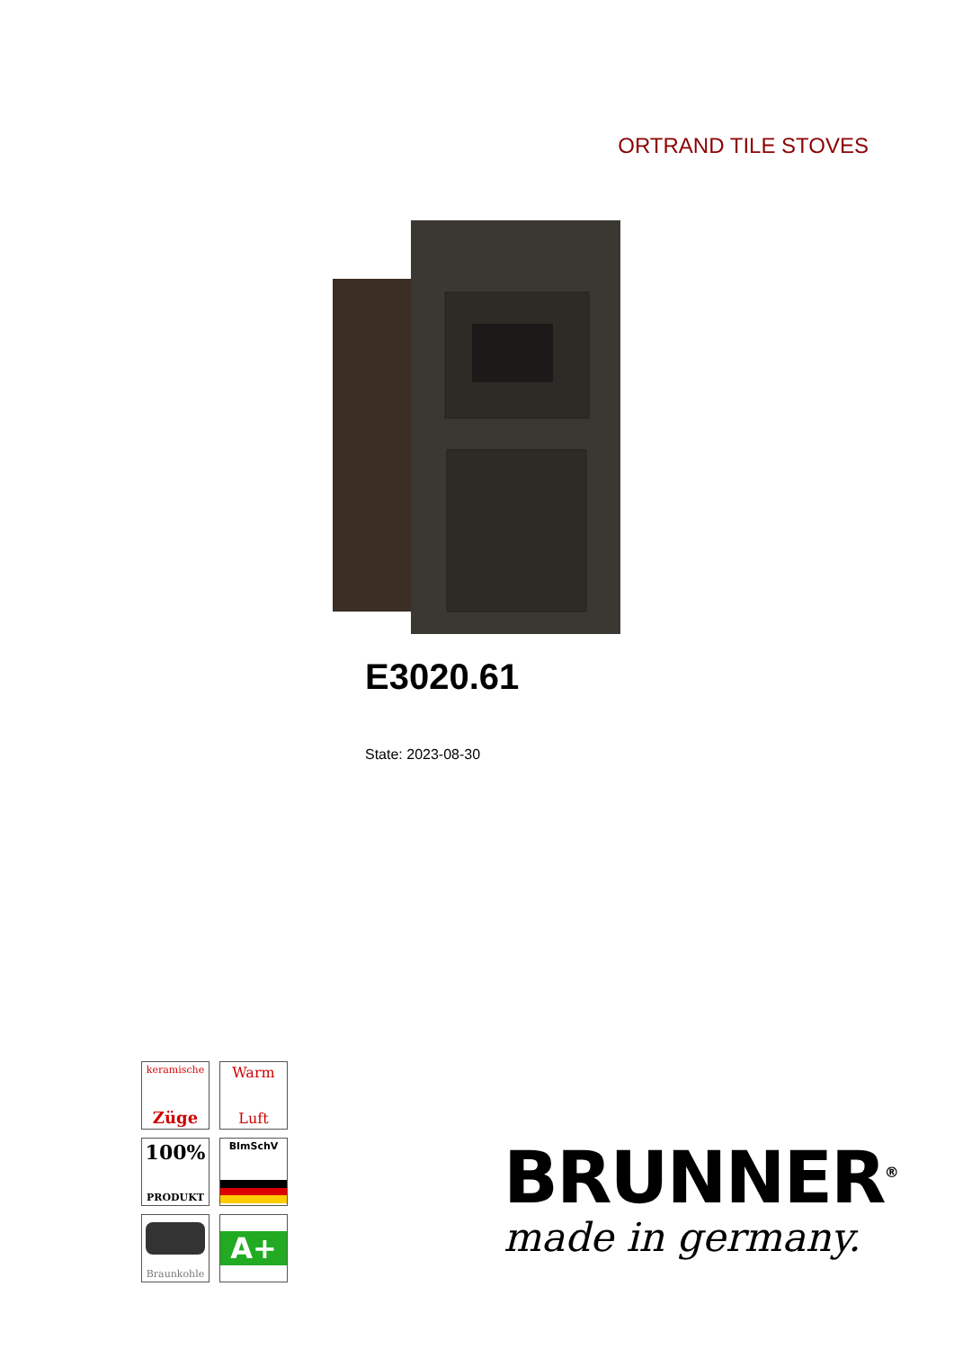ORTRAND TILE STOVES
E3020.61
State: 2023-08-30
keramische
Züge
Warm
Luft
100%
PRODUKT
BImSchV
Braunkohle
A+
BRUNNER<sup>®</sup>
made in germany.